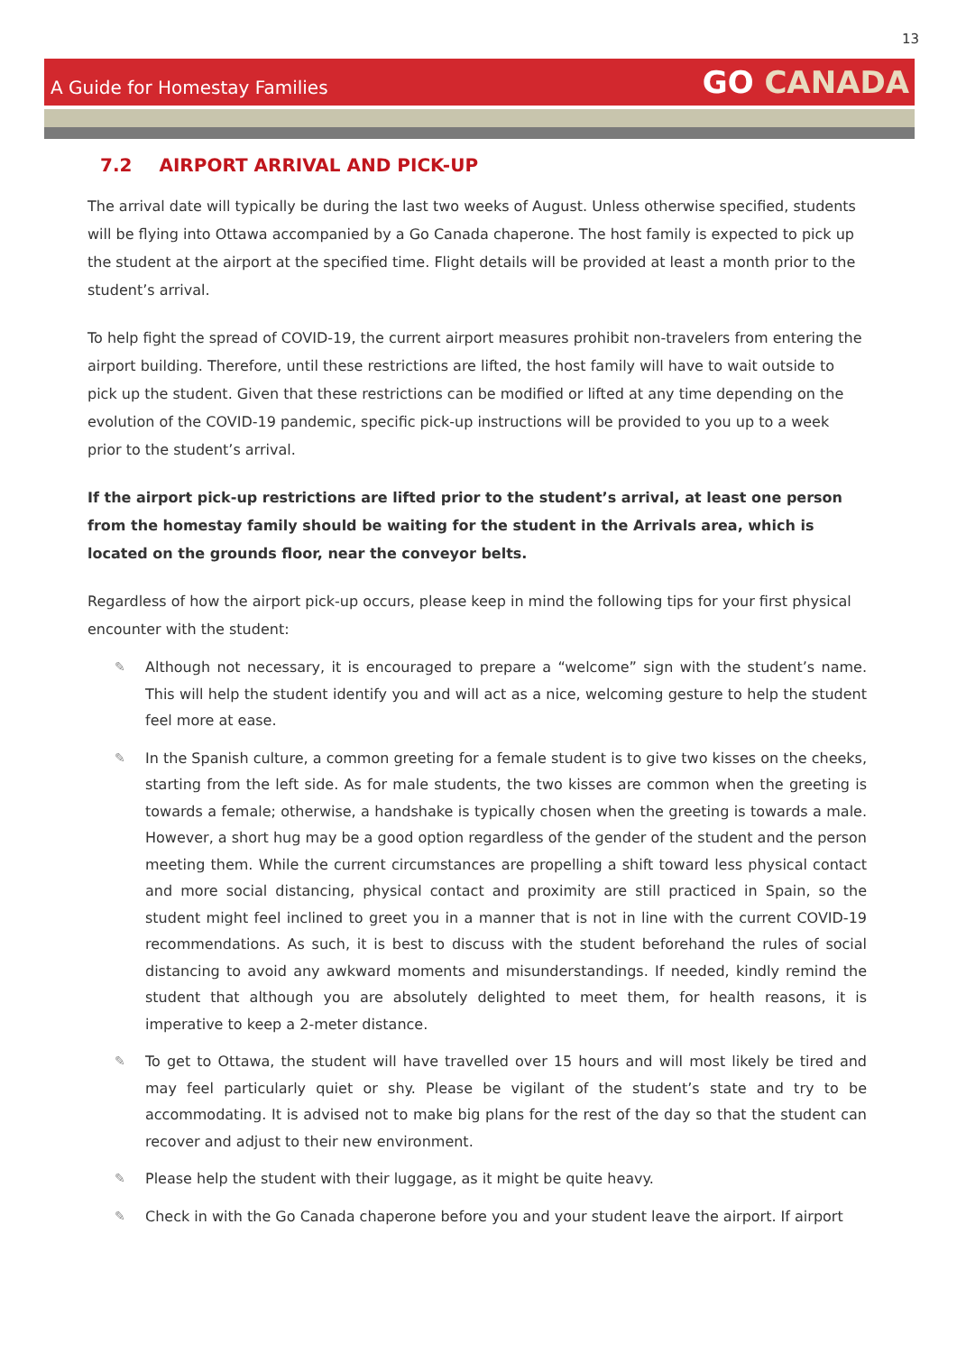13
A Guide for Homestay Families
GO CANADA
7.2 AIRPORT ARRIVAL AND PICK-UP
The arrival date will typically be during the last two weeks of August. Unless otherwise specified, students will be flying into Ottawa accompanied by a Go Canada chaperone. The host family is expected to pick up the student at the airport at the specified time. Flight details will be provided at least a month prior to the student’s arrival.
To help fight the spread of COVID-19, the current airport measures prohibit non-travelers from entering the airport building. Therefore, until these restrictions are lifted, the host family will have to wait outside to pick up the student. Given that these restrictions can be modified or lifted at any time depending on the evolution of the COVID-19 pandemic, specific pick-up instructions will be provided to you up to a week prior to the student’s arrival.
If the airport pick-up restrictions are lifted prior to the student’s arrival, at least one person from the homestay family should be waiting for the student in the Arrivals area, which is located on the grounds floor, near the conveyor belts.
Regardless of how the airport pick-up occurs, please keep in mind the following tips for your first physical encounter with the student:
✎ Although not necessary, it is encouraged to prepare a “welcome” sign with the student’s name. This will help the student identify you and will act as a nice, welcoming gesture to help the student feel more at ease.
✎ In the Spanish culture, a common greeting for a female student is to give two kisses on the cheeks, starting from the left side. As for male students, the two kisses are common when the greeting is towards a female; otherwise, a handshake is typically chosen when the greeting is towards a male. However, a short hug may be a good option regardless of the gender of the student and the person meeting them. While the current circumstances are propelling a shift toward less physical contact and more social distancing, physical contact and proximity are still practiced in Spain, so the student might feel inclined to greet you in a manner that is not in line with the current COVID-19 recommendations. As such, it is best to discuss with the student beforehand the rules of social distancing to avoid any awkward moments and misunderstandings. If needed, kindly remind the student that although you are absolutely delighted to meet them, for health reasons, it is imperative to keep a 2-meter distance.
✎ To get to Ottawa, the student will have travelled over 15 hours and will most likely be tired and may feel particularly quiet or shy. Please be vigilant of the student’s state and try to be accommodating. It is advised not to make big plans for the rest of the day so that the student can recover and adjust to their new environment.
✎ Please help the student with their luggage, as it might be quite heavy.
✎ Check in with the Go Canada chaperone before you and your student leave the airport. If airport